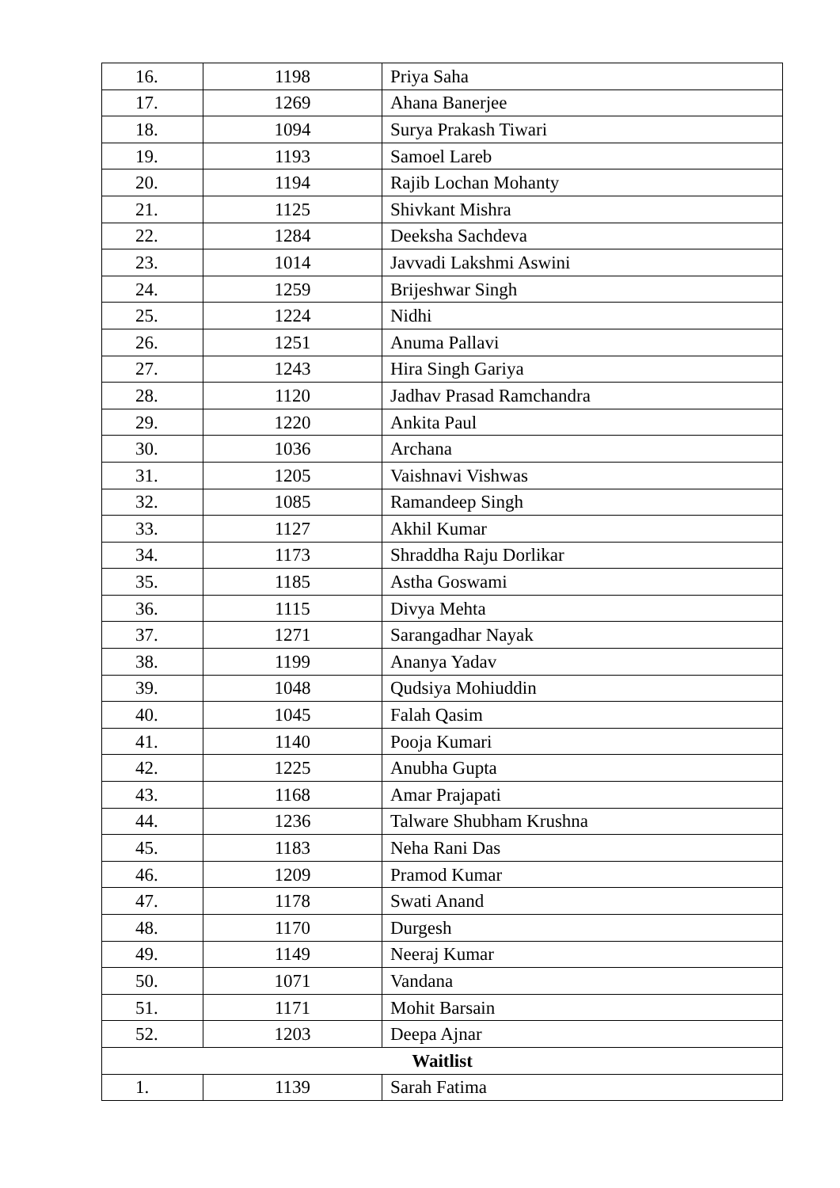| 16. | 1198 | Priya Saha |
| 17. | 1269 | Ahana Banerjee |
| 18. | 1094 | Surya Prakash Tiwari |
| 19. | 1193 | Samoel Lareb |
| 20. | 1194 | Rajib Lochan Mohanty |
| 21. | 1125 | Shivkant Mishra |
| 22. | 1284 | Deeksha Sachdeva |
| 23. | 1014 | Javvadi Lakshmi Aswini |
| 24. | 1259 | Brijeshwar Singh |
| 25. | 1224 | Nidhi |
| 26. | 1251 | Anuma Pallavi |
| 27. | 1243 | Hira Singh Gariya |
| 28. | 1120 | Jadhav Prasad Ramchandra |
| 29. | 1220 | Ankita Paul |
| 30. | 1036 | Archana |
| 31. | 1205 | Vaishnavi Vishwas |
| 32. | 1085 | Ramandeep Singh |
| 33. | 1127 | Akhil Kumar |
| 34. | 1173 | Shraddha Raju Dorlikar |
| 35. | 1185 | Astha Goswami |
| 36. | 1115 | Divya Mehta |
| 37. | 1271 | Sarangadhar Nayak |
| 38. | 1199 | Ananya Yadav |
| 39. | 1048 | Qudsiya Mohiuddin |
| 40. | 1045 | Falah Qasim |
| 41. | 1140 | Pooja Kumari |
| 42. | 1225 | Anubha Gupta |
| 43. | 1168 | Amar Prajapati |
| 44. | 1236 | Talware Shubham Krushna |
| 45. | 1183 | Neha Rani Das |
| 46. | 1209 | Pramod Kumar |
| 47. | 1178 | Swati Anand |
| 48. | 1170 | Durgesh |
| 49. | 1149 | Neeraj Kumar |
| 50. | 1071 | Vandana |
| 51. | 1171 | Mohit Barsain |
| 52. | 1203 | Deepa Ajnar |
| Waitlist | | |
| 1. | 1139 | Sarah Fatima |